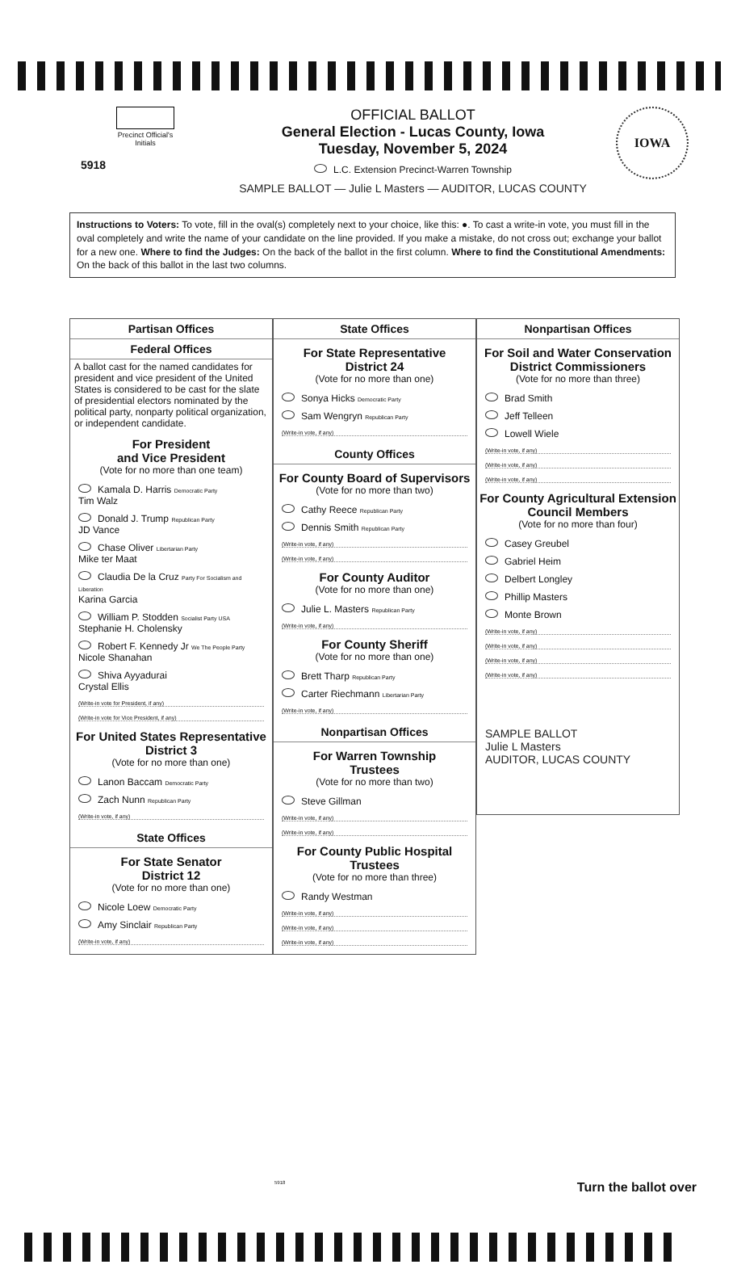Precinct Official's
Initials
5918
OFFICIAL BALLOT
General Election - Lucas County, Iowa
Tuesday, November 5, 2024
L.C. Extension Precinct-Warren Township
SAMPLE BALLOT — Julie L Masters — AUDITOR, LUCAS COUNTY
IOWA
Instructions to Voters: To vote, fill in the oval(s) completely next to your choice, like this: ●. To cast a write-in vote, you must fill in the oval completely and write the name of your candidate on the line provided. If you make a mistake, do not cross out; exchange your ballot for a new one. Where to find the Judges: On the back of the ballot in the first column. Where to find the Constitutional Amendments: On the back of this ballot in the last two columns.
Partisan Offices
Federal Offices
A ballot cast for the named candidates for president and vice president of the United States is considered to be cast for the slate of presidential electors nominated by the political party, nonparty political organization, or independent candidate.
For President
and Vice President
(Vote for no more than one team)
Kamala D. Harris Democratic Party
Tim Walz
Donald J. Trump Republican Party
JD Vance
Chase Oliver Libertarian Party
Mike ter Maat
Claudia De la Cruz Party For Socialism and Liberation
Karina Garcia
William P. Stodden Socialist Party USA
Stephanie H. Cholensky
Robert F. Kennedy Jr We The People Party
Nicole Shanahan
Shiva Ayyadurai
Crystal Ellis
(Write-in vote for President, if any)
(Write-in vote for Vice President, if any)
For United States Representative
District 3
(Vote for no more than one)
Lanon Baccam Democratic Party
Zach Nunn Republican Party
(Write-in vote, if any)
State Offices
For State Senator
District 12
(Vote for no more than one)
Nicole Loew Democratic Party
Amy Sinclair Republican Party
(Write-in vote, if any)
State Offices
For State Representative
District 24
(Vote for no more than one)
Sonya Hicks Democratic Party
Sam Wengryn Republican Party
(Write-in vote, if any)
County Offices
For County Board of Supervisors
(Vote for no more than two)
Cathy Reece Republican Party
Dennis Smith Republican Party
(Write-in vote, if any)
(Write-in vote, if any)
For County Auditor
(Vote for no more than one)
Julie L. Masters Republican Party
(Write-in vote, if any)
For County Sheriff
(Vote for no more than one)
Brett Tharp Republican Party
Carter Riechmann Libertarian Party
(Write-in vote, if any)
Nonpartisan Offices
For Warren Township
Trustees
(Vote for no more than two)
Steve Gillman
(Write-in vote, if any)
(Write-in vote, if any)
For County Public Hospital
Trustees
(Vote for no more than three)
Randy Westman
(Write-in vote, if any)
(Write-in vote, if any)
(Write-in vote, if any)
Nonpartisan Offices
For Soil and Water Conservation
District Commissioners
(Vote for no more than three)
Brad Smith
Jeff Telleen
Lowell Wiele
(Write-in vote, if any)
(Write-in vote, if any)
(Write-in vote, if any)
For County Agricultural Extension
Council Members
(Vote for no more than four)
Casey Greubel
Gabriel Heim
Delbert Longley
Phillip Masters
Monte Brown
(Write-in vote, if any)
(Write-in vote, if any)
(Write-in vote, if any)
(Write-in vote, if any)
SAMPLE BALLOT
Julie L Masters
AUDITOR, LUCAS COUNTY
Turn the ballot over 5918